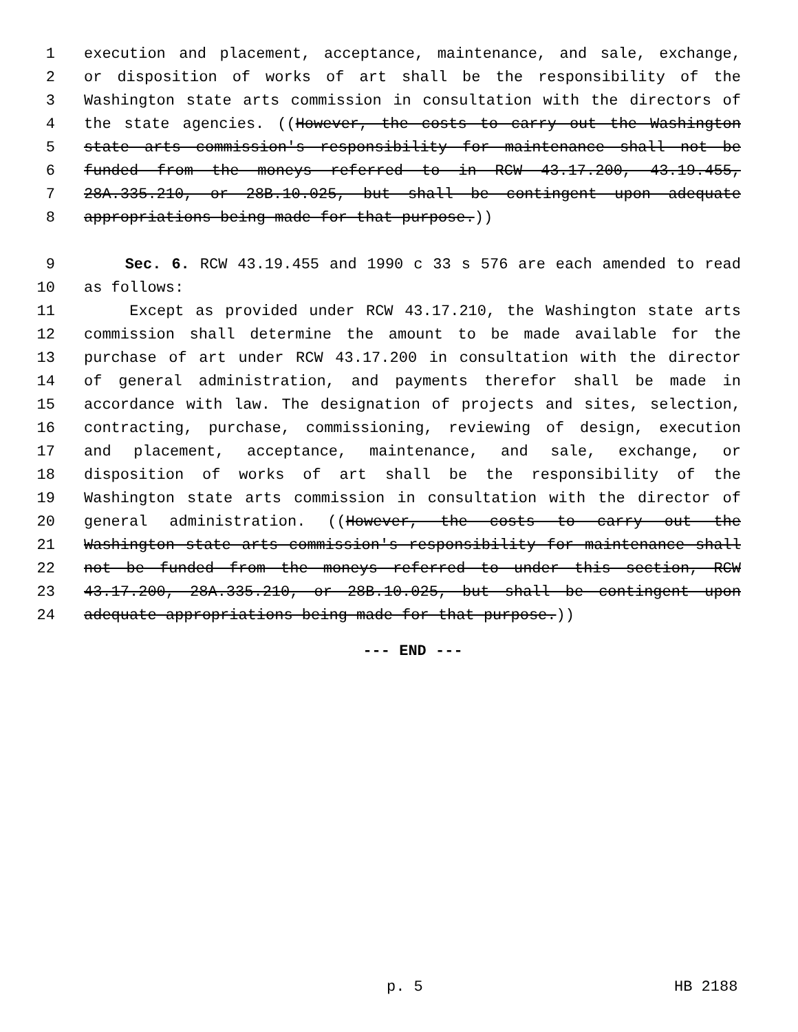1 execution and placement, acceptance, maintenance, and sale, exchange,
2 or disposition of works of art shall be the responsibility of the
3 Washington state arts commission in consultation with the directors of
4 the state agencies. ((However, the costs to carry out the Washington
5 state arts commission's responsibility for maintenance shall not be
6 funded from the moneys referred to in RCW 43.17.200, 43.19.455,
7 28A.335.210, or 28B.10.025, but shall be contingent upon adequate
8 appropriations being made for that purpose.))
9 Sec. 6. RCW 43.19.455 and 1990 c 33 s 576 are each amended to read
10 as follows:
11 Except as provided under RCW 43.17.210, the Washington state arts
12 commission shall determine the amount to be made available for the
13 purchase of art under RCW 43.17.200 in consultation with the director
14 of general administration, and payments therefor shall be made in
15 accordance with law. The designation of projects and sites, selection,
16 contracting, purchase, commissioning, reviewing of design, execution
17 and placement, acceptance, maintenance, and sale, exchange, or
18 disposition of works of art shall be the responsibility of the
19 Washington state arts commission in consultation with the director of
20 general administration. ((However, the costs to carry out the
21 Washington state arts commission's responsibility for maintenance shall
22 not be funded from the moneys referred to under this section, RCW
23 43.17.200, 28A.335.210, or 28B.10.025, but shall be contingent upon
24 adequate appropriations being made for that purpose.))
--- END ---
p. 5 HB 2188